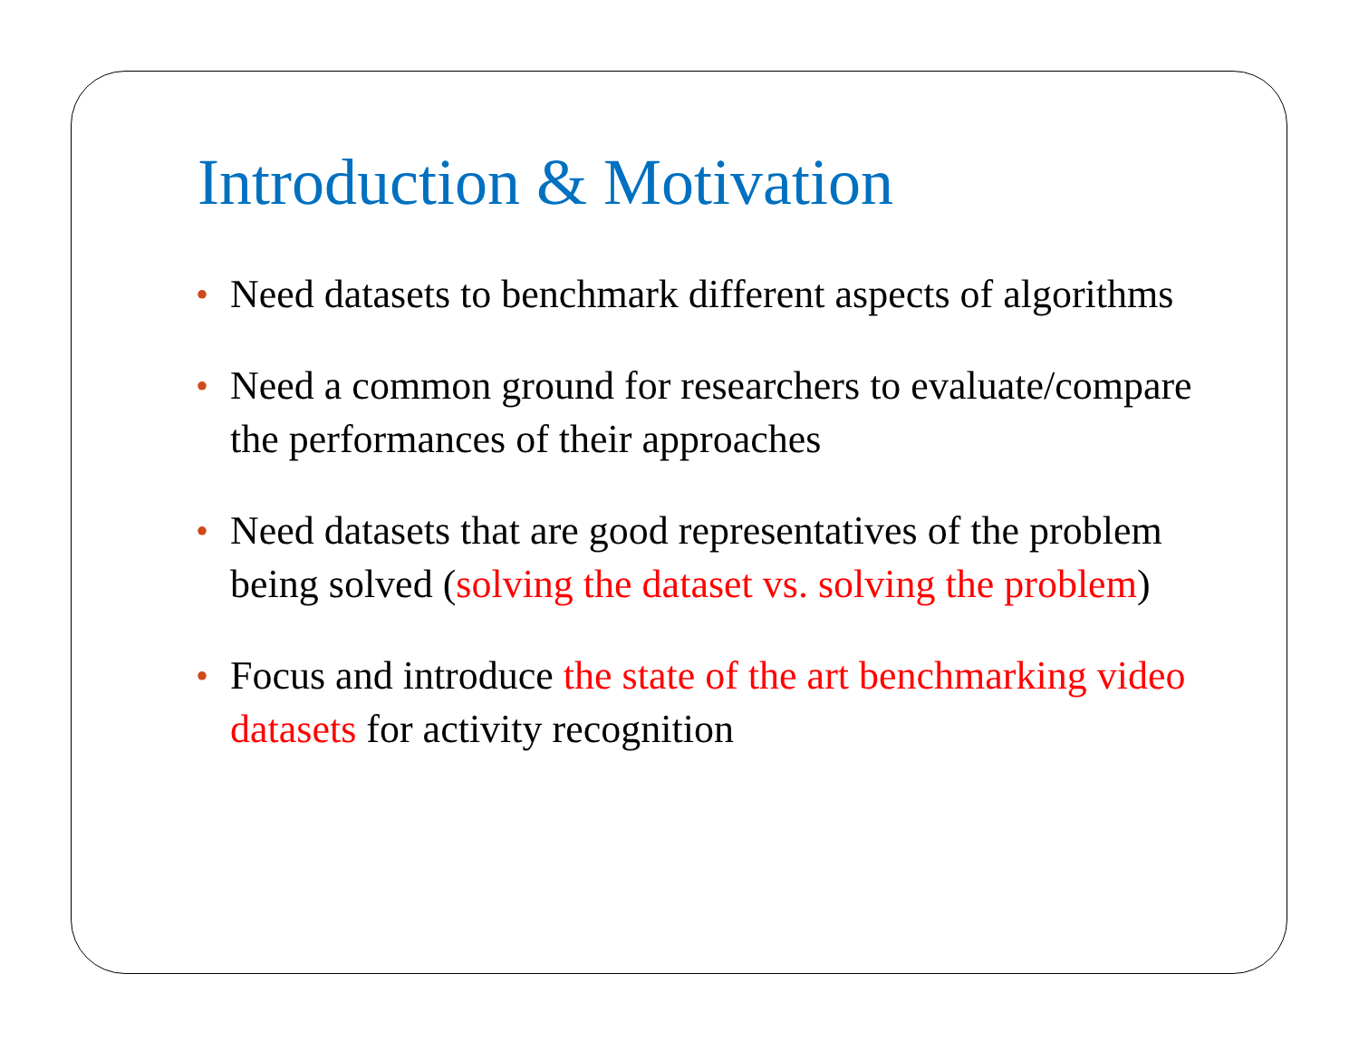Introduction & Motivation
• Need datasets to benchmark different aspects of algorithms
• Need a common ground for researchers to evaluate/compare the performances of their approaches
• Need datasets that are good representatives of the problem being solved (solving the dataset vs. solving the problem)
• Focus and introduce the state of the art benchmarking video datasets for activity recognition